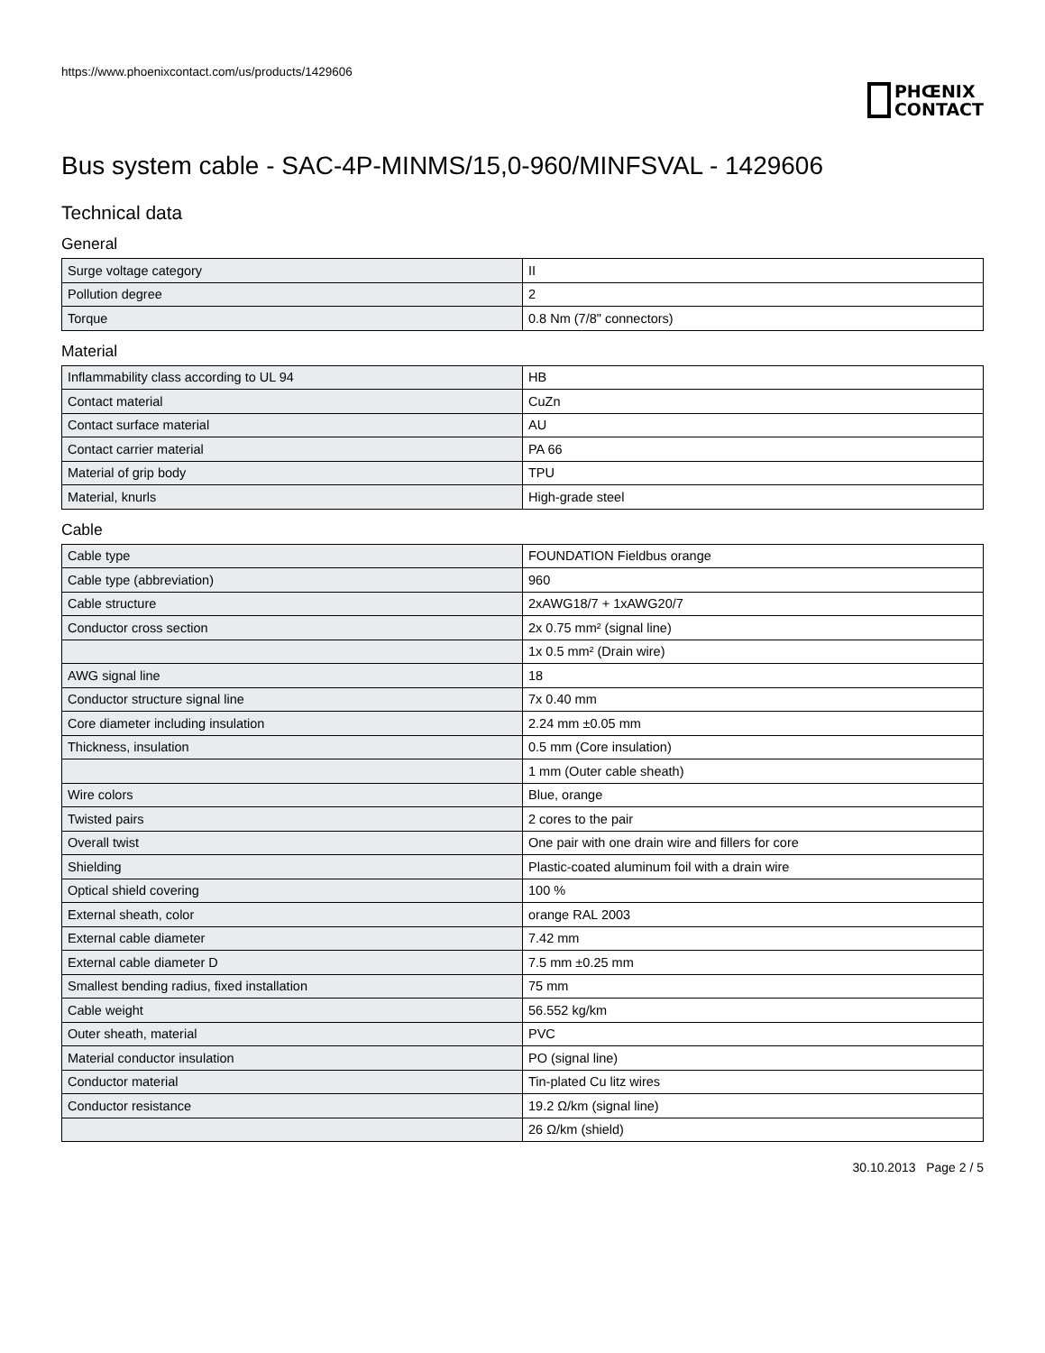https://www.phoenixcontact.com/us/products/1429606
PHŒNIX
CONTACT
Bus system cable - SAC-4P-MINMS/15,0-960/MINFSVAL - 1429606
Technical data
General
| Surge voltage category | II |
| Pollution degree | 2 |
| Torque | 0.8 Nm (7/8" connectors) |
Material
| Inflammability class according to UL 94 | HB |
| Contact material | CuZn |
| Contact surface material | AU |
| Contact carrier material | PA 66 |
| Material of grip body | TPU |
| Material, knurls | High-grade steel |
Cable
| Cable type | FOUNDATION Fieldbus orange |
| Cable type (abbreviation) | 960 |
| Cable structure | 2xAWG18/7 + 1xAWG20/7 |
| Conductor cross section | 2x 0.75 mm² (signal line) |
| | 1x 0.5 mm² (Drain wire) |
| AWG signal line | 18 |
| Conductor structure signal line | 7x 0.40 mm |
| Core diameter including insulation | 2.24 mm ±0.05 mm |
| Thickness, insulation | 0.5 mm (Core insulation) |
| | 1 mm (Outer cable sheath) |
| Wire colors | Blue, orange |
| Twisted pairs | 2 cores to the pair |
| Overall twist | One pair with one drain wire and fillers for core |
| Shielding | Plastic-coated aluminum foil with a drain wire |
| Optical shield covering | 100 % |
| External sheath, color | orange RAL 2003 |
| External cable diameter | 7.42 mm |
| External cable diameter D | 7.5 mm ±0.25 mm |
| Smallest bending radius, fixed installation | 75 mm |
| Cable weight | 56.552 kg/km |
| Outer sheath, material | PVC |
| Material conductor insulation | PO (signal line) |
| Conductor material | Tin-plated Cu litz wires |
| Conductor resistance | 19.2 Ω/km (signal line) |
| | 26 Ω/km (shield) |
30.10.2013 Page 2 / 5